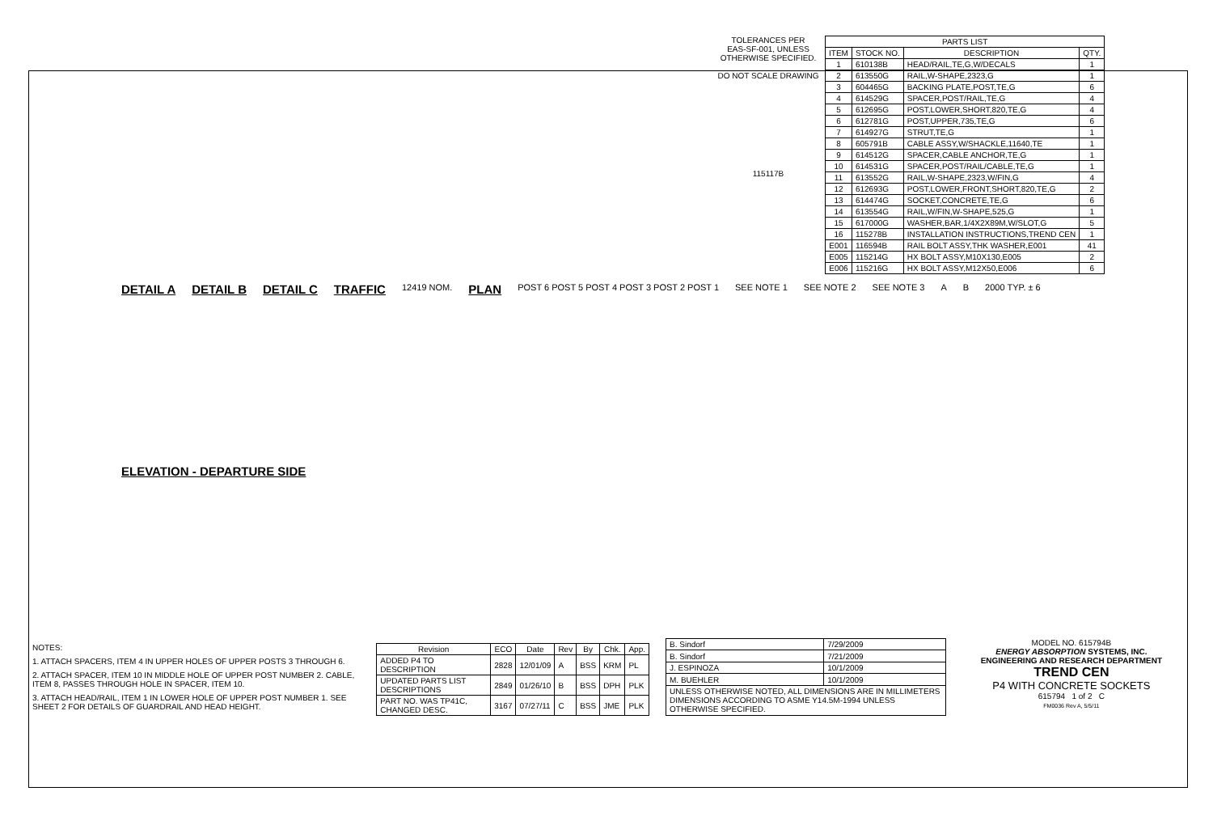TOLERANCES PER
EAS-SF-001, UNLESS
OTHERWISE SPECIFIED.
DO NOT SCALE DRAWING
115117B
| PARTS LIST | | | |
| --- | --- | --- | --- |
| ITEM | STOCK NO. | DESCRIPTION | QTY. |
| 1 | 610138B | HEAD/RAIL,TE,G,W/DECALS | 1 |
| 2 | 613550G | RAIL,W-SHAPE,2323,G | 1 |
| 3 | 604465G | BACKING PLATE,POST,TE,G | 6 |
| 4 | 614529G | SPACER,POST/RAIL,TE,G | 4 |
| 5 | 612695G | POST,LOWER,SHORT,820,TE,G | 4 |
| 6 | 612781G | POST,UPPER,735,TE,G | 6 |
| 7 | 614927G | STRUT,TE,G | 1 |
| 8 | 605791B | CABLE ASSY,W/SHACKLE,11640,TE | 1 |
| 9 | 614512G | SPACER,CABLE ANCHOR,TE,G | 1 |
| 10 | 614531G | SPACER,POST/RAIL/CABLE,TE,G | 1 |
| 11 | 613552G | RAIL,W-SHAPE,2323,W/FIN,G | 4 |
| 12 | 612693G | POST,LOWER,FRONT,SHORT,820,TE,G | 2 |
| 13 | 614474G | SOCKET,CONCRETE,TE,G | 6 |
| 14 | 613554G | RAIL,W/FIN,W-SHAPE,525,G | 1 |
| 15 | 617000G | WASHER,BAR,1/4X2X89M,W/SLOT,G | 5 |
| 16 | 115278B | INSTALLATION INSTRUCTIONS,TREND CEN | 1 |
| E001 | 116594B | RAIL BOLT ASSY,THK WASHER,E001 | 41 |
| E005 | 115214G | HX BOLT ASSY,M10X130,E005 | 2 |
| E006 | 115216G | HX BOLT ASSY,M12X50,E006 | 6 |
DETAIL A
DETAIL B
DETAIL C
TRAFFIC
12419 NOM.
PLAN
POST 6 POST 5 POST 4 POST 3 POST 2 POST 1 SEE NOTE 1 SEE NOTE 2 SEE NOTE 3 A B 2000 TYP. ± 6
ELEVATION - DEPARTURE SIDE
NOTES:
1. ATTACH SPACERS, ITEM 4 IN UPPER HOLES OF UPPER POSTS 3 THROUGH 6.
2. ATTACH SPACER, ITEM 10 IN MIDDLE HOLE OF UPPER POST NUMBER 2. CABLE, ITEM 8, PASSES THROUGH HOLE IN SPACER, ITEM 10.
3. ATTACH HEAD/RAIL, ITEM 1 IN LOWER HOLE OF UPPER POST NUMBER 1. SEE SHEET 2 FOR DETAILS OF GUARDRAIL AND HEAD HEIGHT.
| Revision | ECO | Date | Rev | By | Chk. | App. |
| --- | --- | --- | --- | --- | --- | --- |
| ADDED P4 TO DESCRIPTION | 2828 | 12/01/09 | A | BSS | KRM | PL |
| UPDATED PARTS LIST DESCRIPTIONS | 2849 | 01/26/10 | B | BSS | DPH | PLK |
| PART NO. WAS TP41C, CHANGED DESC. | 3167 | 07/27/11 | C | BSS | JME | PLK |
| B. Sindorf | 7/29/2009 |
| B. Sindorf | 7/21/2009 |
| J. ESPINOZA | 10/1/2009 |
| M. BUEHLER | 10/1/2009 |
| UNLESS OTHERWISE NOTED, ALL DIMENSIONS ARE IN MILLIMETERS DIMENSIONS ACCORDING TO ASME Y14.5M-1994 UNLESS OTHERWISE SPECIFIED. | |
MODEL NO. 615794B
ENERGY ABSORPTION SYSTEMS, INC.
ENGINEERING AND RESEARCH DEPARTMENT
TREND CEN
P4 WITH CONCRETE SOCKETS
615794 1 of 2 C
FM0036 Rev A, 5/5/11